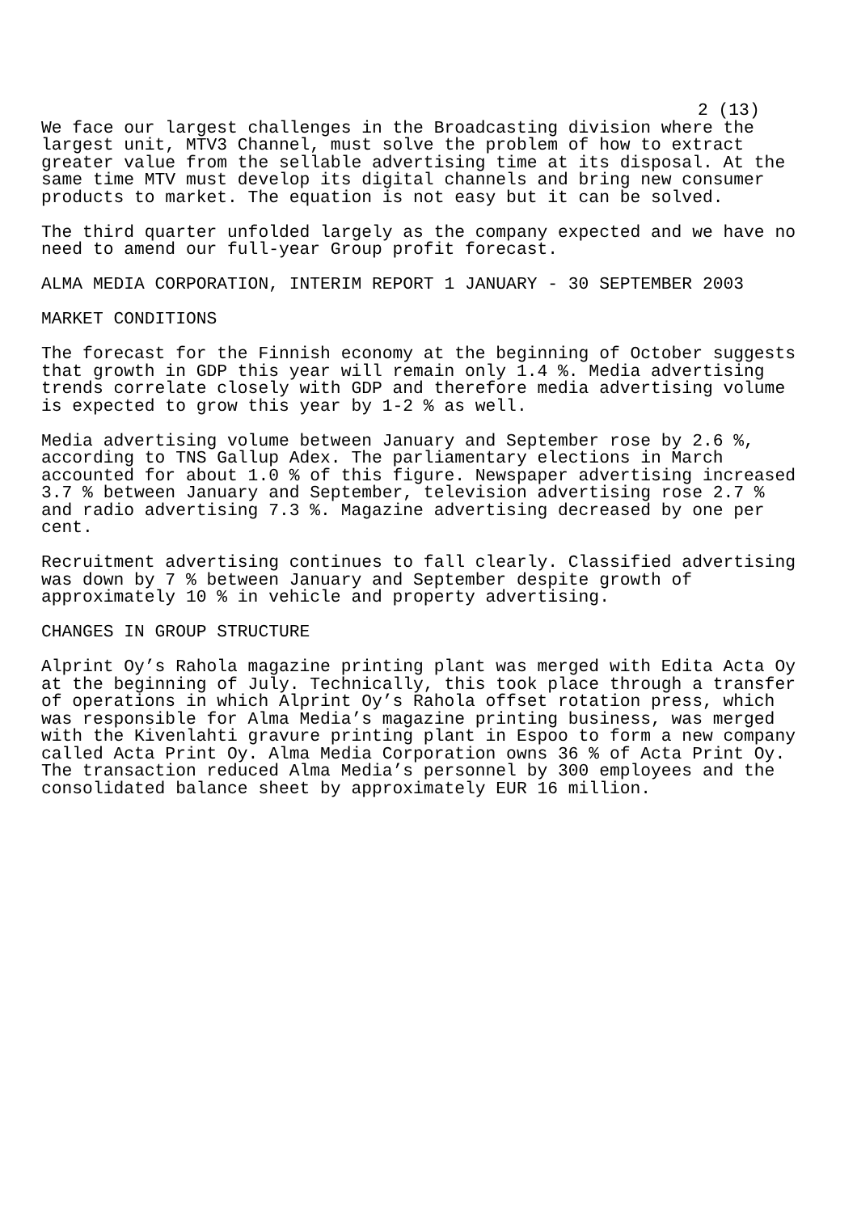2 (13)
We face our largest challenges in the Broadcasting division where the largest unit, MTV3 Channel, must solve the problem of how to extract greater value from the sellable advertising time at its disposal. At the same time MTV must develop its digital channels and bring new consumer products to market. The equation is not easy but it can be solved.
The third quarter unfolded largely as the company expected and we have no need to amend our full-year Group profit forecast.
ALMA MEDIA CORPORATION, INTERIM REPORT 1 JANUARY - 30 SEPTEMBER 2003
MARKET CONDITIONS
The forecast for the Finnish economy at the beginning of October suggests that growth in GDP this year will remain only 1.4 %. Media advertising trends correlate closely with GDP and therefore media advertising volume is expected to grow this year by 1-2 % as well.
Media advertising volume between January and September rose by 2.6 %, according to TNS Gallup Adex. The parliamentary elections in March accounted for about 1.0 % of this figure. Newspaper advertising increased 3.7 % between January and September, television advertising rose 2.7 % and radio advertising 7.3 %. Magazine advertising decreased by one per cent.
Recruitment advertising continues to fall clearly. Classified advertising was down by 7 % between January and September despite growth of approximately 10 % in vehicle and property advertising.
CHANGES IN GROUP STRUCTURE
Alprint Oy’s Rahola magazine printing plant was merged with Edita Acta Oy at the beginning of July. Technically, this took place through a transfer of operations in which Alprint Oy’s Rahola offset rotation press, which was responsible for Alma Media’s magazine printing business, was merged with the Kivenlahti gravure printing plant in Espoo to form a new company called Acta Print Oy. Alma Media Corporation owns 36 % of Acta Print Oy. The transaction reduced Alma Media’s personnel by 300 employees and the consolidated balance sheet by approximately EUR 16 million.